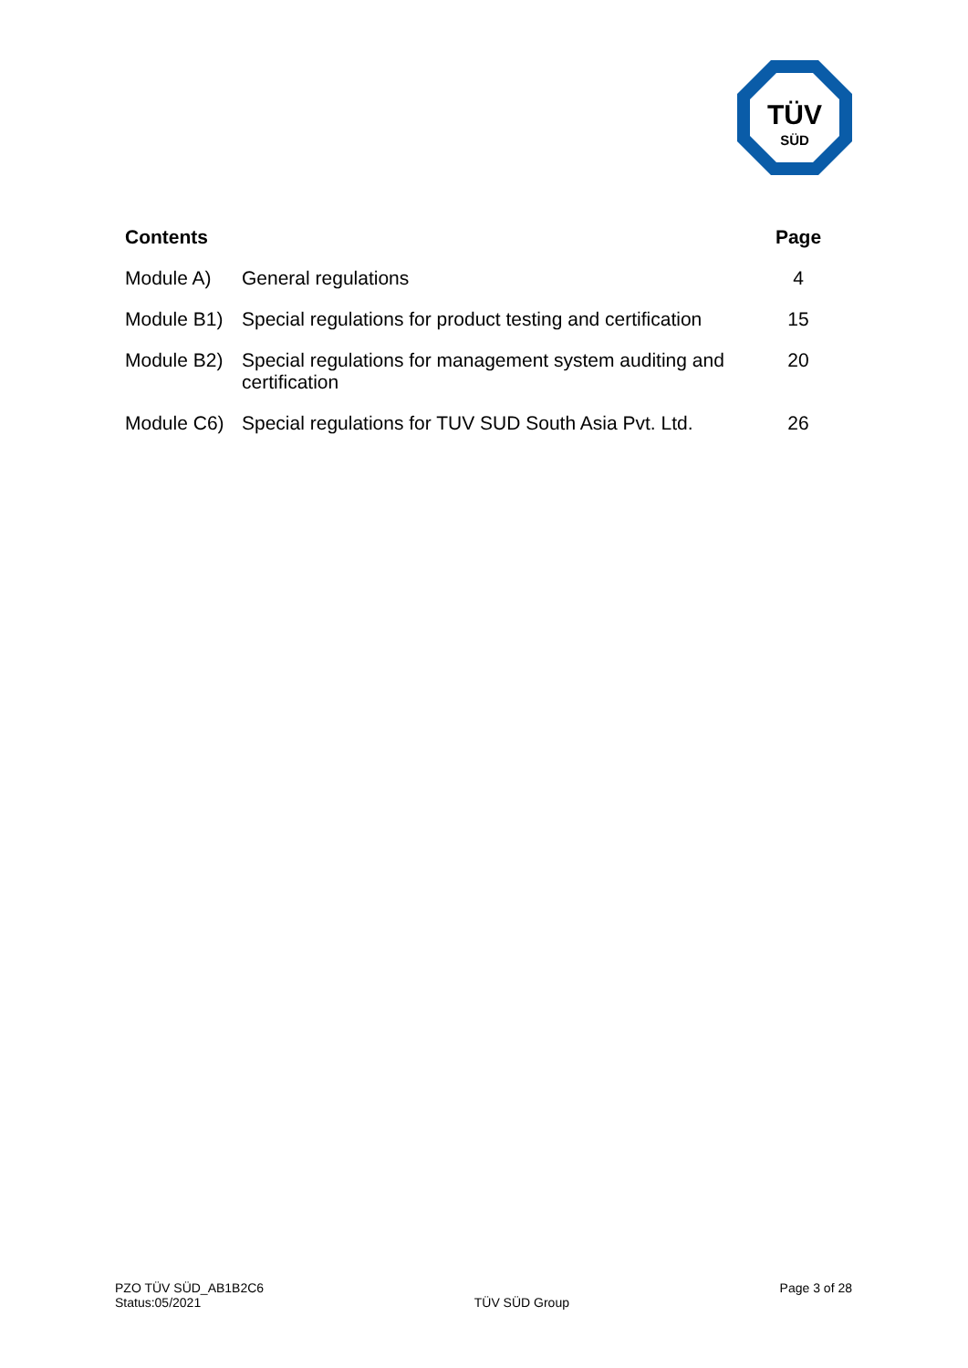TÜV
SÜD
| Contents | | Page |
| --- | --- | --- |
| Module A) | General regulations | 4 |
| Module B1) | Special regulations for product testing and certification | 15 |
| Module B2) | Special regulations for management system auditing and certification | 20 |
| Module C6) | Special regulations for TUV SUD South Asia Pvt. Ltd. | 26 |
PZO TÜV SÜD_AB1B2C6
Status:05/2021
TÜV SÜD Group
Page 3 of 28